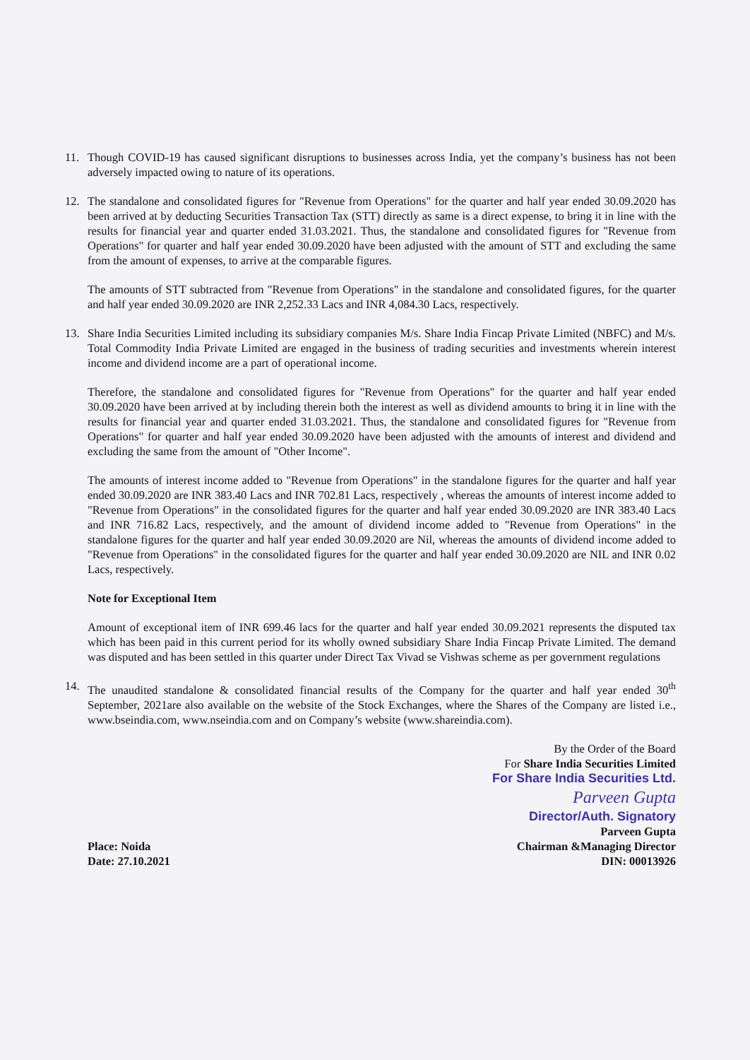11. Though COVID-19 has caused significant disruptions to businesses across India, yet the company’s business has not been adversely impacted owing to nature of its operations.
12. The standalone and consolidated figures for "Revenue from Operations" for the quarter and half year ended 30.09.2020 has been arrived at by deducting Securities Transaction Tax (STT) directly as same is a direct expense, to bring it in line with the results for financial year and quarter ended 31.03.2021. Thus, the standalone and consolidated figures for "Revenue from Operations" for quarter and half year ended 30.09.2020 have been adjusted with the amount of STT and excluding the same from the amount of expenses, to arrive at the comparable figures.
The amounts of STT subtracted from "Revenue from Operations" in the standalone and consolidated figures, for the quarter and half year ended 30.09.2020 are INR 2,252.33 Lacs and INR 4,084.30 Lacs, respectively.
13. Share India Securities Limited including its subsidiary companies M/s. Share India Fincap Private Limited (NBFC) and M/s. Total Commodity India Private Limited are engaged in the business of trading securities and investments wherein interest income and dividend income are a part of operational income.
Therefore, the standalone and consolidated figures for "Revenue from Operations" for the quarter and half year ended 30.09.2020 have been arrived at by including therein both the interest as well as dividend amounts to bring it in line with the results for financial year and quarter ended 31.03.2021. Thus, the standalone and consolidated figures for "Revenue from Operations" for quarter and half year ended 30.09.2020 have been adjusted with the amounts of interest and dividend and excluding the same from the amount of "Other Income".
The amounts of interest income added to "Revenue from Operations" in the standalone figures for the quarter and half year ended 30.09.2020 are INR 383.40 Lacs and INR 702.81 Lacs, respectively , whereas the amounts of interest income added to "Revenue from Operations" in the consolidated figures for the quarter and half year ended 30.09.2020 are INR 383.40 Lacs and INR 716.82 Lacs, respectively, and the amount of dividend income added to "Revenue from Operations" in the standalone figures for the quarter and half year ended 30.09.2020 are Nil, whereas the amounts of dividend income added to "Revenue from Operations" in the consolidated figures for the quarter and half year ended 30.09.2020 are NIL and INR 0.02 Lacs, respectively.
Note for Exceptional Item
Amount of exceptional item of INR 699.46 lacs for the quarter and half year ended 30.09.2021 represents the disputed tax which has been paid in this current period for its wholly owned subsidiary Share India Fincap Private Limited. The demand was disputed and has been settled in this quarter under Direct Tax Vivad se Vishwas scheme as per government regulations
14. The unaudited standalone & consolidated financial results of the Company for the quarter and half year ended 30<sup>th</sup> September, 2021are also available on the website of the Stock Exchanges, where the Shares of the Company are listed i.e., www.bseindia.com, www.nseindia.com and on Company’s website (www.shareindia.com).
By the Order of the Board
For Share India Securities Limited
For Share India Securities Ltd.
Parveen Gupta
Director/Auth. Signatory
Place: Noida
Date: 27.10.2021
Parveen Gupta
Chairman &Managing Director
DIN: 00013926